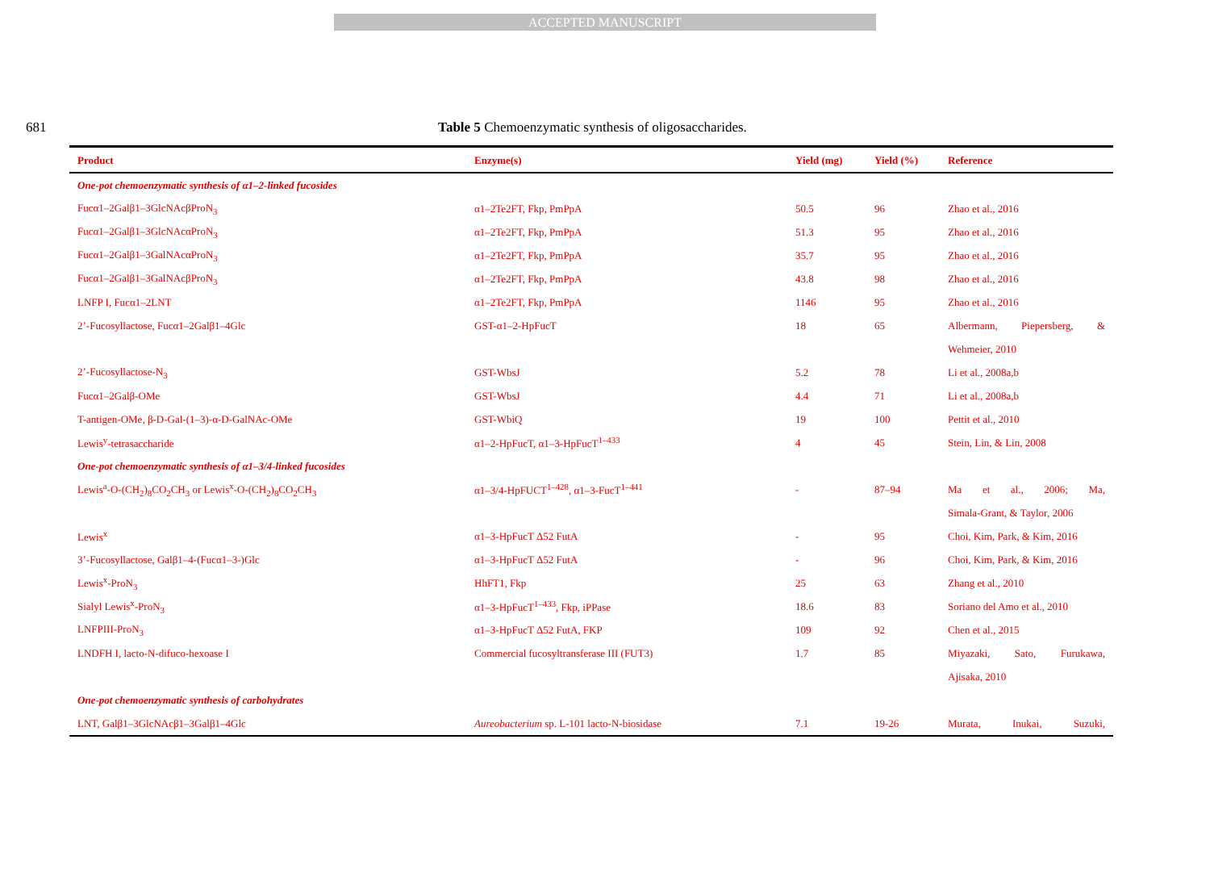ACCEPTED MANUSCRIPT
681 Table 5 Chemoenzymatic synthesis of oligosaccharides.
| Product | Enzyme(s) | Yield (mg) | Yield (%) | Reference |
| --- | --- | --- | --- | --- |
| One-pot chemoenzymatic synthesis of α1–2-linked fucosides | | | | |
| Fucα1–2Galβ1–3GlcNAcβProN<sub>3</sub> | α1–2Te2FT, Fkp, PmPpA | 50.5 | 96 | Zhao et al., 2016 |
| Fucα1–2Galβ1–3GlcNAcαProN<sub>3</sub> | α1–2Te2FT, Fkp, PmPpA | 51.3 | 95 | Zhao et al., 2016 |
| Fucα1–2Galβ1–3GalNAcαProN<sub>3</sub> | α1–2Te2FT, Fkp, PmPpA | 35.7 | 95 | Zhao et al., 2016 |
| Fucα1–2Galβ1–3GalNAcβProN<sub>3</sub> | α1–2Te2FT, Fkp, PmPpA | 43.8 | 98 | Zhao et al., 2016 |
| LNFP I, Fucα1–2LNT | α1–2Te2FT, Fkp, PmPpA | 1146 | 95 | Zhao et al., 2016 |
| 2’-Fucosyllactose, Fucα1–2Galβ1–4Glc | GST-α1–2-HpFucT | 18 | 65 | Albermann, Piepersberg, & |
| | | | | Wehmeier, 2010 |
| 2’-Fucosyllactose-N<sub>3</sub> | GST-WbsJ | 5.2 | 78 | Li et al., 2008a,b |
| Fucα1–2Galβ-OMe | GST-WbsJ | 4.4 | 71 | Li et al., 2008a,b |
| T-antigen-OMe, β-D-Gal-(1–3)-α-D-GalNAc-OMe | GST-WbiQ | 19 | 100 | Pettit et al., 2010 |
| Lewis<sup>y</sup>-tetrasaccharide | α1–2-HpFucT, α1–3-HpFucT<sup>1–433</sup> | 4 | 45 | Stein, Lin, & Lin, 2008 |
| One-pot chemoenzymatic synthesis of α1–3/4-linked fucosides | | | | |
| Lewis<sup>a</sup>-O-(CH<sub>2</sub>)<sub>8</sub>CO<sub>2</sub>CH<sub>3</sub> or Lewis<sup>x</sup>-O-(CH<sub>2</sub>)<sub>8</sub>CO<sub>2</sub>CH<sub>3</sub> | α1–3/4-HpFUCT<sup>1–428</sup>, α1–3-FucT<sup>1–441</sup> | - | 87–94 | Ma et al., 2006; Ma, |
| | | | | Simala-Grant, & Taylor, 2006 |
| Lewis<sup>x</sup> | α1–3-HpFucT Δ52 FutA | - | 95 | Choi, Kim, Park, & Kim, 2016 |
| 3’-Fucosyllactose, Galβ1–4-(Fucα1–3-)Glc | α1–3-HpFucT Δ52 FutA | - | 96 | Choi, Kim, Park, & Kim, 2016 |
| Lewis<sup>x</sup>-ProN<sub>3</sub> | HhFT1, Fkp | 25 | 63 | Zhang et al., 2010 |
| Sialyl Lewis<sup>x</sup>-ProN<sub>3</sub> | α1–3-HpFucT<sup>1–433</sup>, Fkp, iPPase | 18.6 | 83 | Soriano del Amo et al., 2010 |
| LNFPIII-ProN<sub>3</sub> | α1–3-HpFucT Δ52 FutA, FKP | 109 | 92 | Chen et al., 2015 |
| LNDFH I, lacto-N-difuco-hexoase I | Commercial fucosyltransferase III (FUT3) | 1.7 | 85 | Miyazaki, Sato, Furukawa, |
| | | | | Ajisaka, 2010 |
| One-pot chemoenzymatic synthesis of carbohydrates | | | | |
| LNT, Galβ1–3GlcNAcβ1–3Galβ1–4Glc | Aureobacterium sp. L-101 lacto-N-biosidase | 7.1 | 19-26 | Murata, Inukai, Suzuki, |